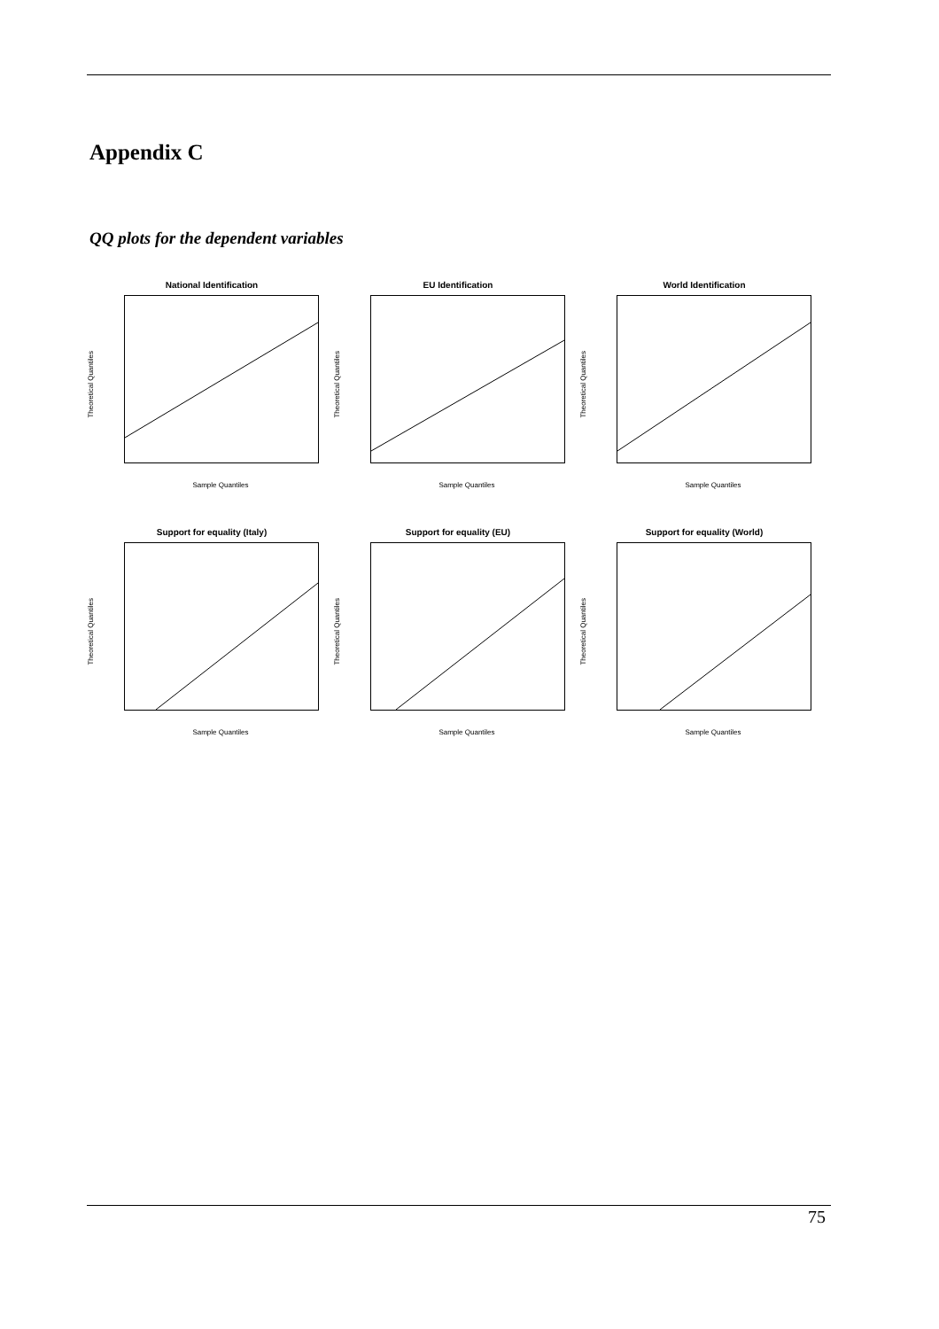Appendix C
QQ plots for the dependent variables
National Identification
Theoretical Quantiles
Sample Quantiles
EU Identification
Theoretical Quantiles
Sample Quantiles
World Identification
Theoretical Quantiles
Sample Quantiles
Support for equality (Italy)
Theoretical Quantiles
Sample Quantiles
Support for equality (EU)
Theoretical Quantiles
Sample Quantiles
Support for equality (World)
Theoretical Quantiles
Sample Quantiles
75